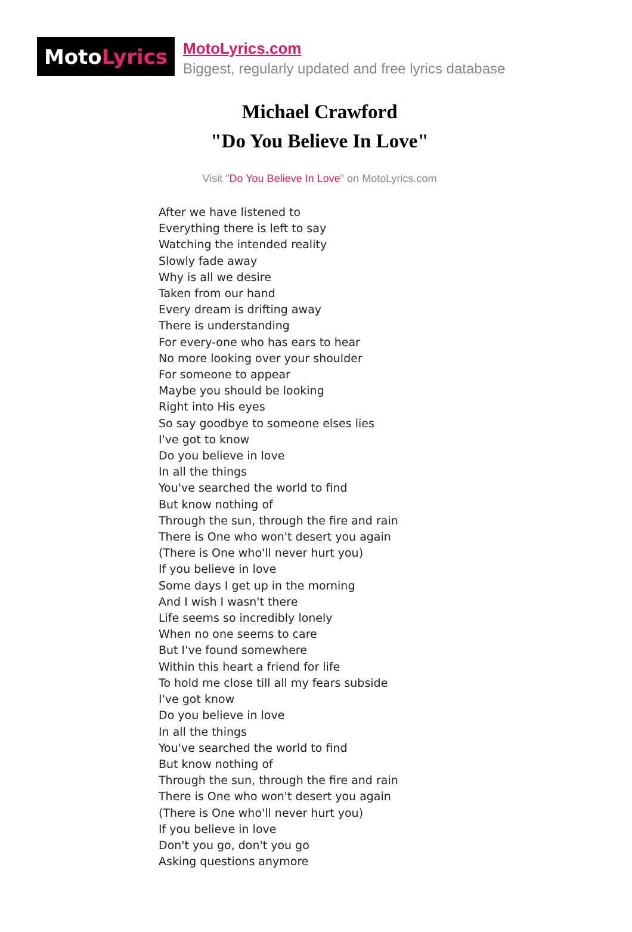Moto Lyrics
MotoLyrics.com
Biggest, regularly updated and free lyrics database
Michael Crawford
"Do You Believe In Love"
Visit "Do You Believe In Love" on MotoLyrics.com
After we have listened to
Everything there is left to say
Watching the intended reality
Slowly fade away
Why is all we desire
Taken from our hand
Every dream is drifting away
There is understanding
For every-one who has ears to hear
No more looking over your shoulder
For someone to appear
Maybe you should be looking
Right into His eyes
So say goodbye to someone elses lies
I've got to know
Do you believe in love
In all the things
You've searched the world to find
But know nothing of
Through the sun, through the fire and rain
There is One who won't desert you again
(There is One who'll never hurt you)
If you believe in love
Some days I get up in the morning
And I wish I wasn't there
Life seems so incredibly lonely
When no one seems to care
But I've found somewhere
Within this heart a friend for life
To hold me close till all my fears subside
I've got know
Do you believe in love
In all the things
You've searched the world to find
But know nothing of
Through the sun, through the fire and rain
There is One who won't desert you again
(There is One who'll never hurt you)
If you believe in love
Don't you go, don't you go
Asking questions anymore